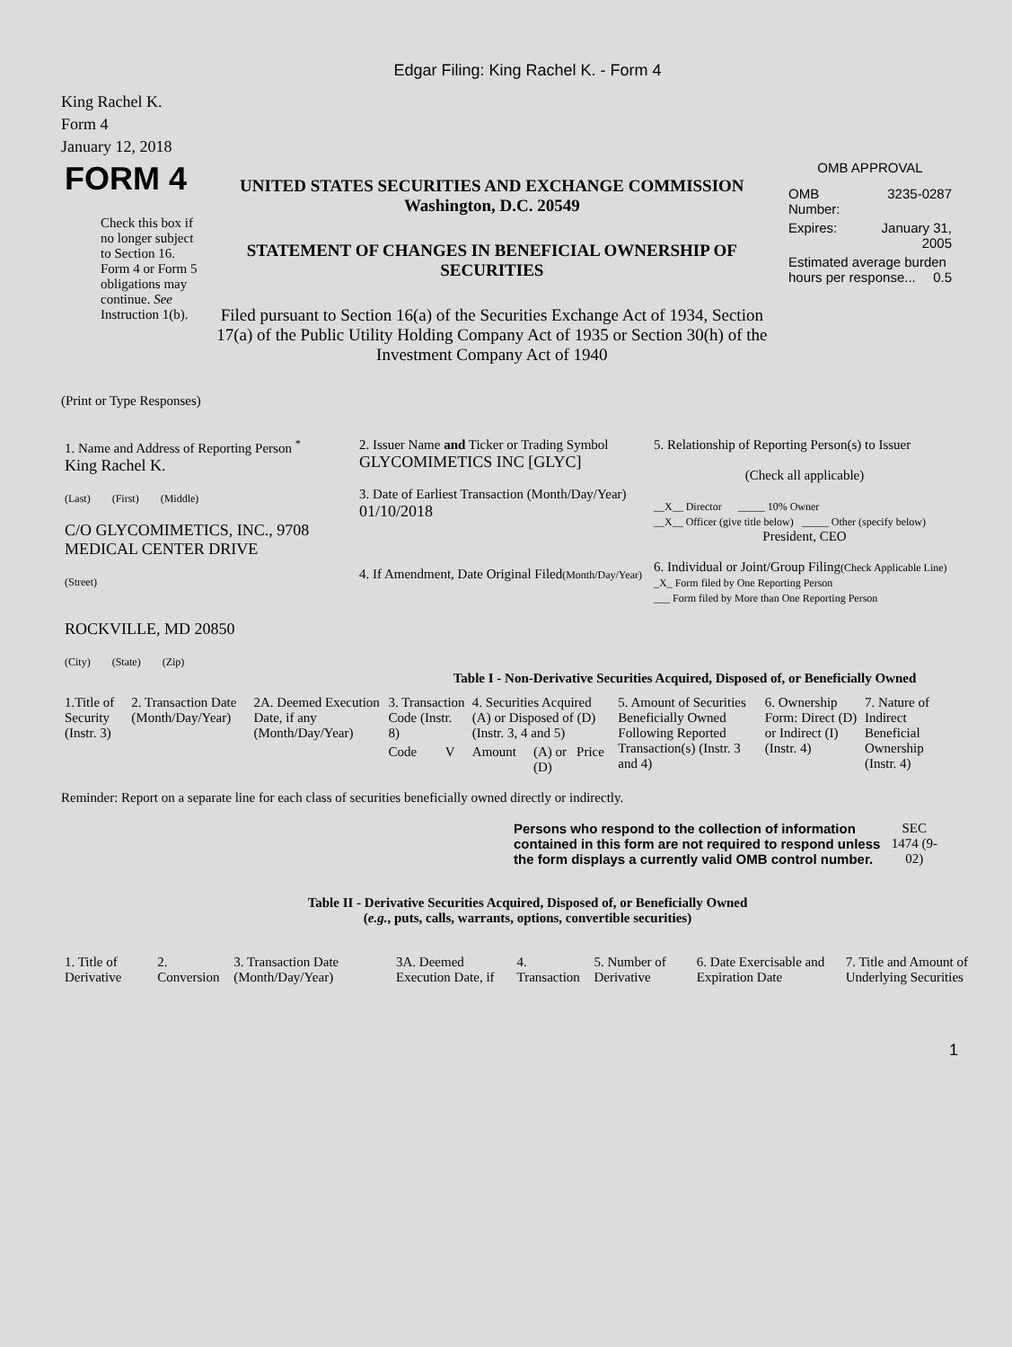Edgar Filing: King Rachel K. - Form 4
King Rachel K.
Form 4
January 12, 2018
| FORM 4 Check this box if no longer subject to Section 16. Form 4 or Form 5 obligations may continue. See Instruction 1(b). | UNITED STATES SECURITIES AND EXCHANGE COMMISSION Washington, D.C. 20549 STATEMENT OF CHANGES IN BENEFICIAL OWNERSHIP OF SECURITIES Filed pursuant to Section 16(a) of the Securities Exchange Act of 1934, Section 17(a) of the Public Utility Holding Company Act of 1935 or Section 30(h) of the Investment Company Act of 1940 | OMB APPROVAL / OMB Number: / 3235-0287 / / Expires: / January 31, 2005 / / Estimated average burden hours per response... 0.5 / / |
(Print or Type Responses)
| 1. Name and Address of Reporting Person <sup>*</sup> King Rachel K. (Last) (First) (Middle) C/O GLYCOMIMETICS, INC., 9708 MEDICAL CENTER DRIVE (Street) ROCKVILLE, MD 20850 (City) (State) (Zip) | 2. Issuer Name and Ticker or Trading Symbol GLYCOMIMETICS INC [GLYC] 3. Date of Earliest Transaction (Month/Day/Year) 01/10/2018 4. If Amendment, Date Original Filed (Month/Day/Year) | 5. Relationship of Reporting Person(s) to Issuer (Check all applicable) __X__ Director _____ 10% Owner __X__ Officer (give title below) _____ Other (specify below) President, CEO 6. Individual or Joint/Group Filing (Check Applicable Line) _X_ Form filed by One Reporting Person ___ Form filed by More than One Reporting Person |
Table I - Non-Derivative Securities Acquired, Disposed of, or Beneficially Owned
| 1.Title of Security (Instr. 3) | 2. Transaction Date (Month/Day/Year) | 2A. Deemed Execution Date, if any (Month/Day/Year) | 3. Transaction Code (Instr. 8) | | 4. Securities Acquired (A) or Disposed of (D) (Instr. 3, 4 and 5) | | | 5. Amount of Securities Beneficially Owned Following Reported Transaction(s) (Instr. 3 and 4) | 6. Ownership Form: Direct (D) or Indirect (I) (Instr. 4) | 7. Nature of Indirect Beneficial Ownership (Instr. 4) |
| --- | --- | --- | --- | --- | --- | --- | --- | --- | --- | --- |
| | | | Code | V | Amount | (A) or (D) | Price | | | |
Reminder: Report on a separate line for each class of securities beneficially owned directly or indirectly.
| Persons who respond to the collection of information contained in this form are not required to respond unless the form displays a currently valid OMB control number. | SEC 1474 (9-02) |
Table II - Derivative Securities Acquired, Disposed of, or Beneficially Owned
(e.g., puts, calls, warrants, options, convertible securities)
| 1. Title of Derivative | 2. Conversion | 3. Transaction Date (Month/Day/Year) | 3A. Deemed Execution Date, if | 4. Transaction | 5. Number of Derivative | 6. Date Exercisable and Expiration Date | 7. Title and Amount of Underlying Securities |
| --- | --- | --- | --- | --- | --- | --- | --- |
1